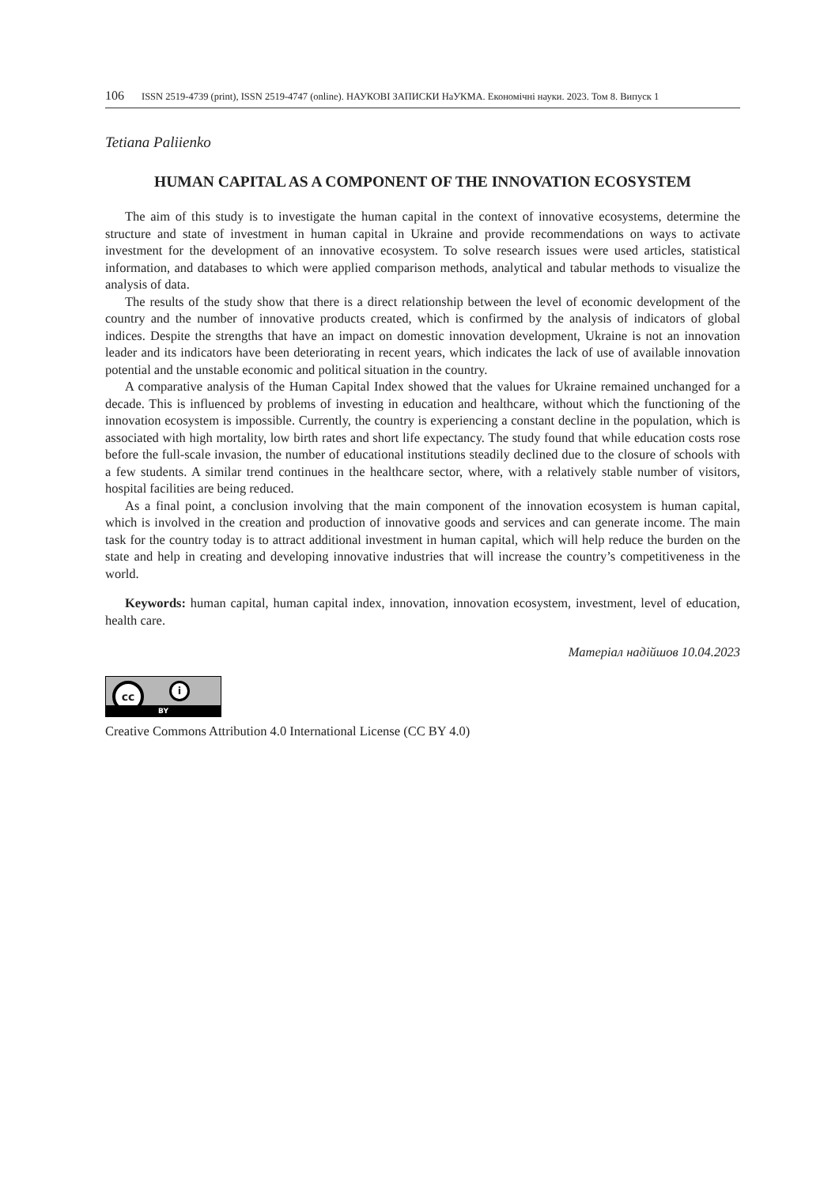106 ISSN 2519-4739 (print), ISSN 2519-4747 (online). НАУКОВІ ЗАПИСКИ НаУКМА. Економічні науки. 2023. Том 8. Випуск 1
Tetiana Paliienko
HUMAN CAPITAL AS A COMPONENT OF THE INNOVATION ECOSYSTEM
The aim of this study is to investigate the human capital in the context of innovative ecosystems, determine the structure and state of investment in human capital in Ukraine and provide recommendations on ways to activate investment for the development of an innovative ecosystem. To solve research issues were used articles, statistical information, and databases to which were applied comparison methods, analytical and tabular methods to visualize the analysis of data.
The results of the study show that there is a direct relationship between the level of economic development of the country and the number of innovative products created, which is confirmed by the analysis of indicators of global indices. Despite the strengths that have an impact on domestic innovation development, Ukraine is not an innovation leader and its indicators have been deteriorating in recent years, which indicates the lack of use of available innovation potential and the unstable economic and political situation in the country.
A comparative analysis of the Human Capital Index showed that the values for Ukraine remained unchanged for a decade. This is influenced by problems of investing in education and healthcare, without which the functioning of the innovation ecosystem is impossible. Currently, the country is experiencing a constant decline in the population, which is associated with high mortality, low birth rates and short life expectancy. The study found that while education costs rose before the full-scale invasion, the number of educational institutions steadily declined due to the closure of schools with a few students. A similar trend continues in the healthcare sector, where, with a relatively stable number of visitors, hospital facilities are being reduced.
As a final point, a conclusion involving that the main component of the innovation ecosystem is human capital, which is involved in the creation and production of innovative goods and services and can generate income. The main task for the country today is to attract additional investment in human capital, which will help reduce the burden on the state and help in creating and developing innovative industries that will increase the country’s competitiveness in the world.
Keywords: human capital, human capital index, innovation, innovation ecosystem, investment, level of education, health care.
Матеріал надійшов 10.04.2023
cc i
BY
Creative Commons Attribution 4.0 International License (CC BY 4.0)